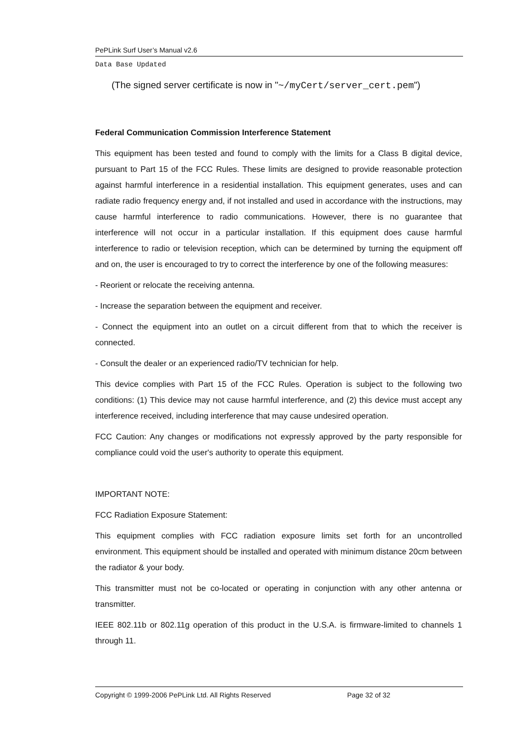PePLink Surf User’s Manual v2.6
Data Base Updated
(The signed server certificate is now in "~/myCert/server_cert.pem")
Federal Communication Commission Interference Statement
This equipment has been tested and found to comply with the limits for a Class B digital device, pursuant to Part 15 of the FCC Rules. These limits are designed to provide reasonable protection against harmful interference in a residential installation. This equipment generates, uses and can radiate radio frequency energy and, if not installed and used in accordance with the instructions, may cause harmful interference to radio communications. However, there is no guarantee that interference will not occur in a particular installation. If this equipment does cause harmful interference to radio or television reception, which can be determined by turning the equipment off and on, the user is encouraged to try to correct the interference by one of the following measures:
- Reorient or relocate the receiving antenna.
- Increase the separation between the equipment and receiver.
- Connect the equipment into an outlet on a circuit different from that to which the receiver is connected.
- Consult the dealer or an experienced radio/TV technician for help.
This device complies with Part 15 of the FCC Rules. Operation is subject to the following two conditions: (1) This device may not cause harmful interference, and (2) this device must accept any interference received, including interference that may cause undesired operation.
FCC Caution: Any changes or modifications not expressly approved by the party responsible for compliance could void the user's authority to operate this equipment.
IMPORTANT NOTE:
FCC Radiation Exposure Statement:
This equipment complies with FCC radiation exposure limits set forth for an uncontrolled environment. This equipment should be installed and operated with minimum distance 20cm between the radiator & your body.
This transmitter must not be co-located or operating in conjunction with any other antenna or transmitter.
IEEE 802.11b or 802.11g operation of this product in the U.S.A. is firmware-limited to channels 1 through 11.
Copyright © 1999-2006 PePLink Ltd. All Rights Reserved Page 32 of 32